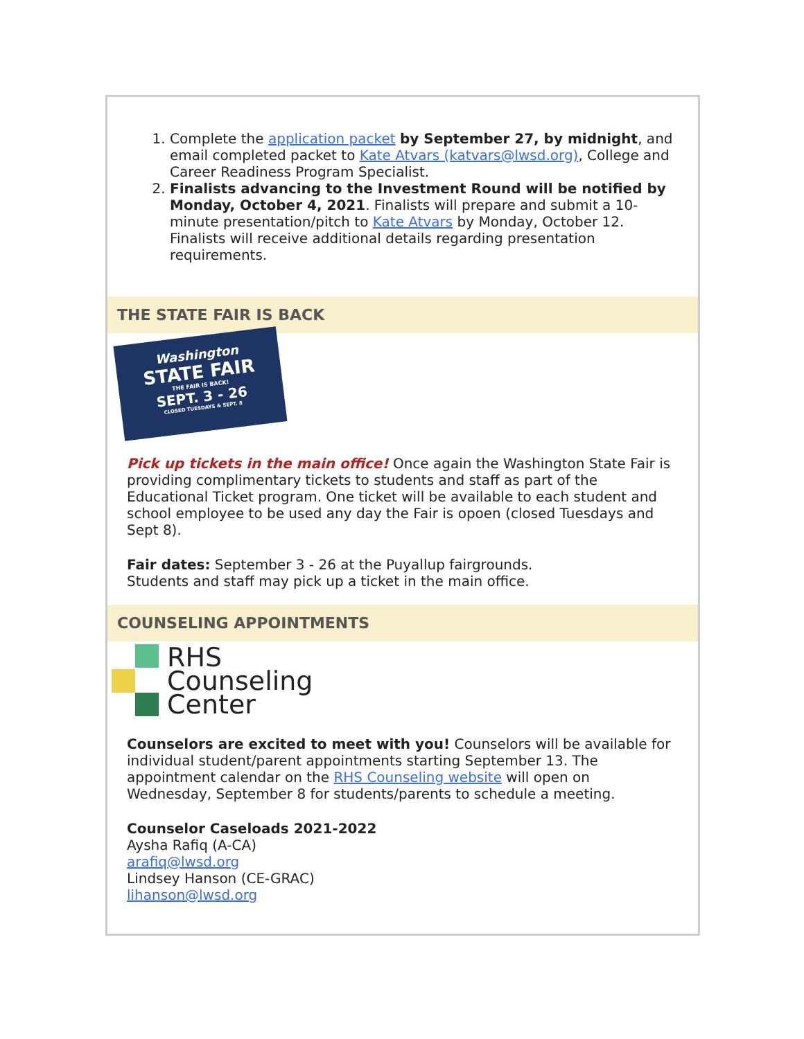1. Complete the application packet by September 27, by midnight, and email completed packet to Kate Atvars (katvars@lwsd.org), College and Career Readiness Program Specialist.
2. Finalists advancing to the Investment Round will be notified by Monday, October 4, 2021. Finalists will prepare and submit a 10-minute presentation/pitch to Kate Atvars by Monday, October 12. Finalists will receive additional details regarding presentation requirements.
THE STATE FAIR IS BACK
Washington
STATE FAIR
THE FAIR IS BACK!
SEPT. 3 - 26
CLOSED TUESDAYS & SEPT. 8
Pick up tickets in the main office! Once again the Washington State Fair is providing complimentary tickets to students and staff as part of the Educational Ticket program. One ticket will be available to each student and school employee to be used any day the Fair is opoen (closed Tuesdays and Sept 8).
Fair dates: September 3 - 26 at the Puyallup fairgrounds.
Students and staff may pick up a ticket in the main office.
COUNSELING APPOINTMENTS
RHS
Counseling
Center
Counselors are excited to meet with you! Counselors will be available for individual student/parent appointments starting September 13. The appointment calendar on the RHS Counseling website will open on Wednesday, September 8 for students/parents to schedule a meeting.
Counselor Caseloads 2021-2022
Aysha Rafiq (A-CA)
arafiq@lwsd.org
Lindsey Hanson (CE-GRAC)
lihanson@lwsd.org